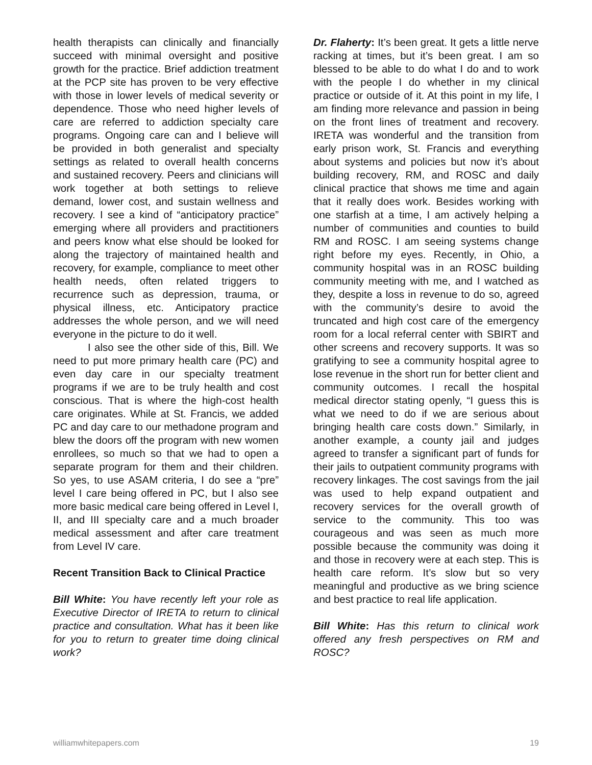health therapists can clinically and financially succeed with minimal oversight and positive growth for the practice. Brief addiction treatment at the PCP site has proven to be very effective with those in lower levels of medical severity or dependence. Those who need higher levels of care are referred to addiction specialty care programs. Ongoing care can and I believe will be provided in both generalist and specialty settings as related to overall health concerns and sustained recovery. Peers and clinicians will work together at both settings to relieve demand, lower cost, and sustain wellness and recovery. I see a kind of “anticipatory practice” emerging where all providers and practitioners and peers know what else should be looked for along the trajectory of maintained health and recovery, for example, compliance to meet other health needs, often related triggers to recurrence such as depression, trauma, or physical illness, etc. Anticipatory practice addresses the whole person, and we will need everyone in the picture to do it well.
I also see the other side of this, Bill. We need to put more primary health care (PC) and even day care in our specialty treatment programs if we are to be truly health and cost conscious. That is where the high-cost health care originates. While at St. Francis, we added PC and day care to our methadone program and blew the doors off the program with new women enrollees, so much so that we had to open a separate program for them and their children. So yes, to use ASAM criteria, I do see a “pre” level I care being offered in PC, but I also see more basic medical care being offered in Level I, II, and III specialty care and a much broader medical assessment and after care treatment from Level IV care.
Recent Transition Back to Clinical Practice
Bill White: You have recently left your role as Executive Director of IRETA to return to clinical practice and consultation. What has it been like for you to return to greater time doing clinical work?
Dr. Flaherty: It’s been great. It gets a little nerve racking at times, but it’s been great. I am so blessed to be able to do what I do and to work with the people I do whether in my clinical practice or outside of it. At this point in my life, I am finding more relevance and passion in being on the front lines of treatment and recovery. IRETA was wonderful and the transition from early prison work, St. Francis and everything about systems and policies but now it’s about building recovery, RM, and ROSC and daily clinical practice that shows me time and again that it really does work. Besides working with one starfish at a time, I am actively helping a number of communities and counties to build RM and ROSC. I am seeing systems change right before my eyes. Recently, in Ohio, a community hospital was in an ROSC building community meeting with me, and I watched as they, despite a loss in revenue to do so, agreed with the community’s desire to avoid the truncated and high cost care of the emergency room for a local referral center with SBIRT and other screens and recovery supports. It was so gratifying to see a community hospital agree to lose revenue in the short run for better client and community outcomes. I recall the hospital medical director stating openly, “I guess this is what we need to do if we are serious about bringing health care costs down.” Similarly, in another example, a county jail and judges agreed to transfer a significant part of funds for their jails to outpatient community programs with recovery linkages. The cost savings from the jail was used to help expand outpatient and recovery services for the overall growth of service to the community. This too was courageous and was seen as much more possible because the community was doing it and those in recovery were at each step. This is health care reform. It’s slow but so very meaningful and productive as we bring science and best practice to real life application.
Bill White: Has this return to clinical work offered any fresh perspectives on RM and ROSC?
williamwhitepapers.com 19